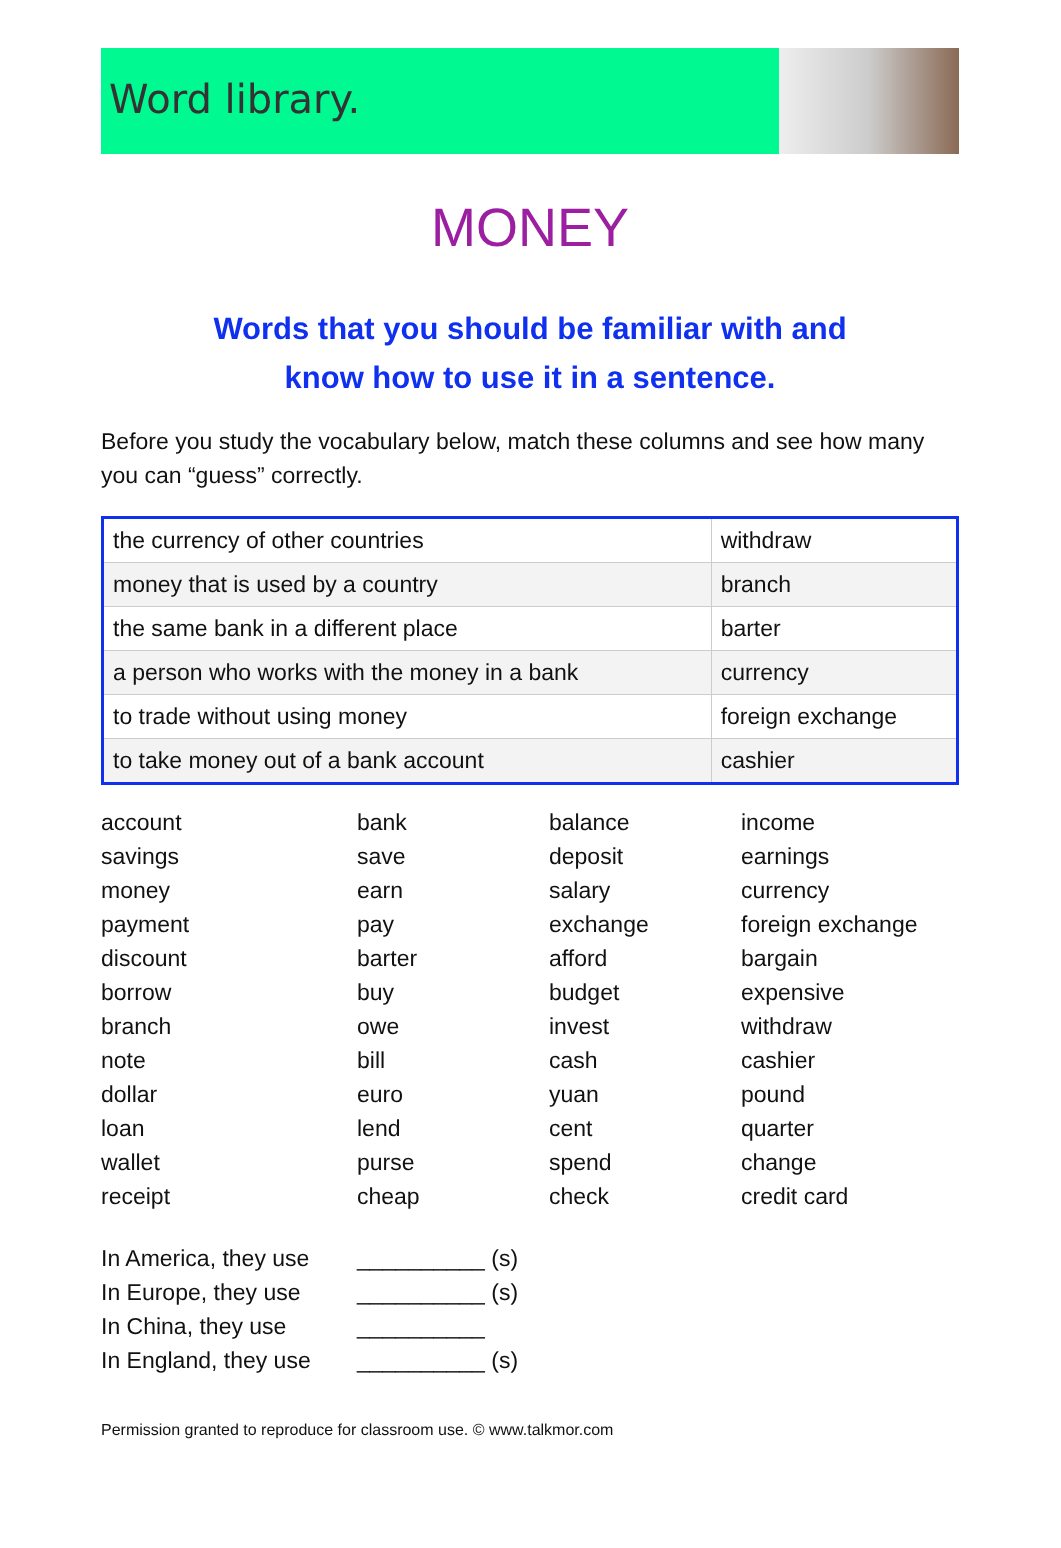Word library.
MONEY
Words that you should be familiar with and
know how to use it in a sentence.
Before you study the vocabulary below, match these columns and see how many you can “guess” correctly.
| the currency of other countries | withdraw |
| money that is used by a country | branch |
| the same bank in a different place | barter |
| a person who works with the money in a bank | currency |
| to trade without using money | foreign exchange |
| to take money out of a bank account | cashier |
account
savings
money
payment
discount
borrow
branch
note
dollar
loan
wallet
receipt
bank
save
earn
pay
barter
buy
owe
bill
euro
lend
purse
cheap
balance
deposit
salary
exchange
afford
budget
invest
cash
yuan
cent
spend
check
income
earnings
currency
foreign exchange
bargain
expensive
withdraw
cashier
pound
quarter
change
credit card
In America, they use
__________ (s)
In Europe, they use
__________ (s)
In China, they use
__________
In England, they use
__________ (s)
Permission granted to reproduce for classroom use. © www.talkmor.com